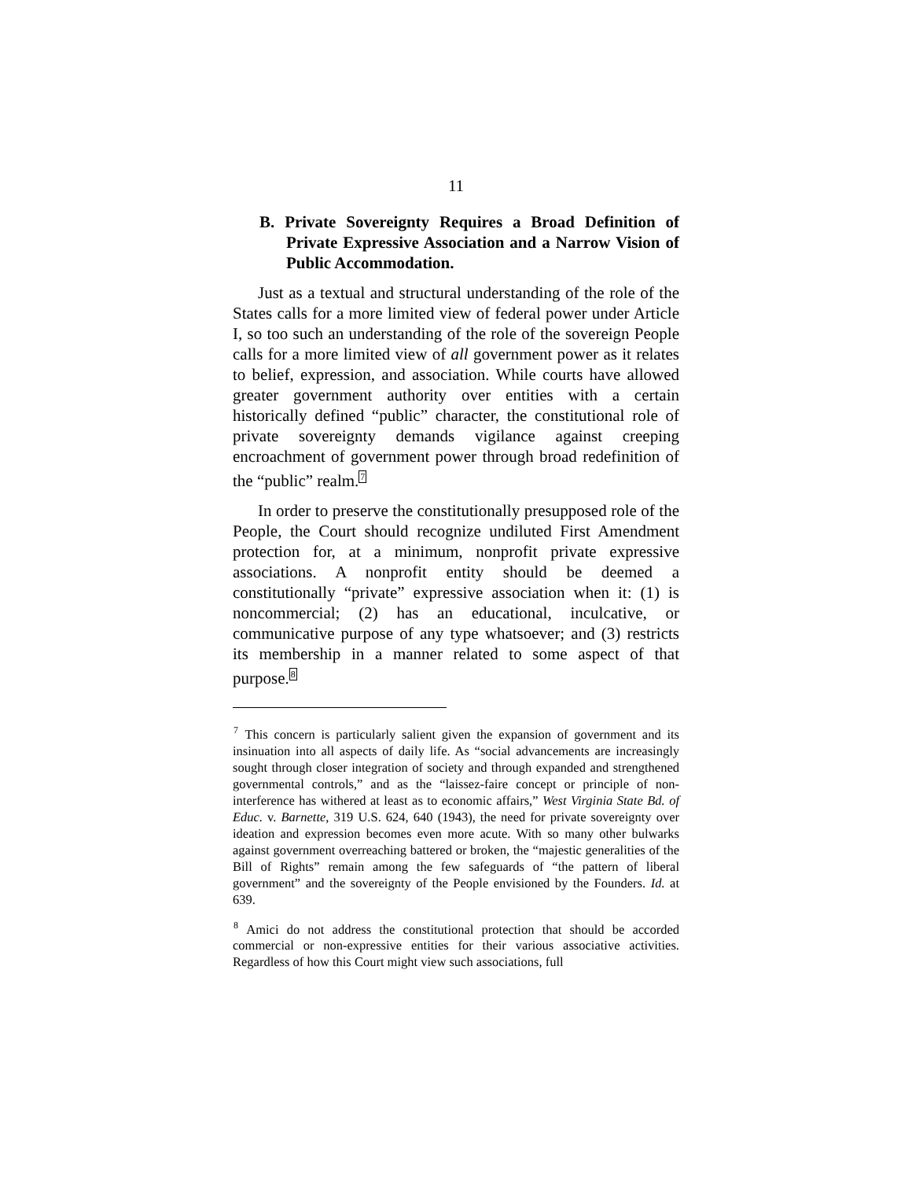11
B. Private Sovereignty Requires a Broad Definition of Private Expressive Association and a Narrow Vision of Public Accommodation.
Just as a textual and structural understanding of the role of the States calls for a more limited view of federal power under Article I, so too such an understanding of the role of the sovereign People calls for a more limited view of all government power as it relates to belief, expression, and association. While courts have allowed greater government authority over entities with a certain historically defined “public” character, the constitutional role of private sovereignty demands vigilance against creeping encroachment of government power through broad redefinition of the “public” realm.<sup>7</sup>
In order to preserve the constitutionally presupposed role of the People, the Court should recognize undiluted First Amendment protection for, at a minimum, nonprofit private expressive associations. A nonprofit entity should be deemed a constitutionally “private” expressive association when it: (1) is noncommercial; (2) has an educational, inculcative, or communicative purpose of any type whatsoever; and (3) restricts its membership in a manner related to some aspect of that purpose.<sup>8</sup>
<sup>7</sup> This concern is particularly salient given the expansion of government and its insinuation into all aspects of daily life. As “social advancements are increasingly sought through closer integration of society and through expanded and strengthened governmental controls,” and as the “laissez-faire concept or principle of non-interference has withered at least as to economic affairs,” West Virginia State Bd. of Educ. v. Barnette, 319 U.S. 624, 640 (1943), the need for private sovereignty over ideation and expression becomes even more acute. With so many other bulwarks against government overreaching battered or broken, the “majestic generalities of the Bill of Rights” remain among the few safeguards of “the pattern of liberal government” and the sovereignty of the People envisioned by the Founders. Id. at 639.
<sup>8</sup> Amici do not address the constitutional protection that should be accorded commercial or non-expressive entities for their various associative activities. Regardless of how this Court might view such associations, full